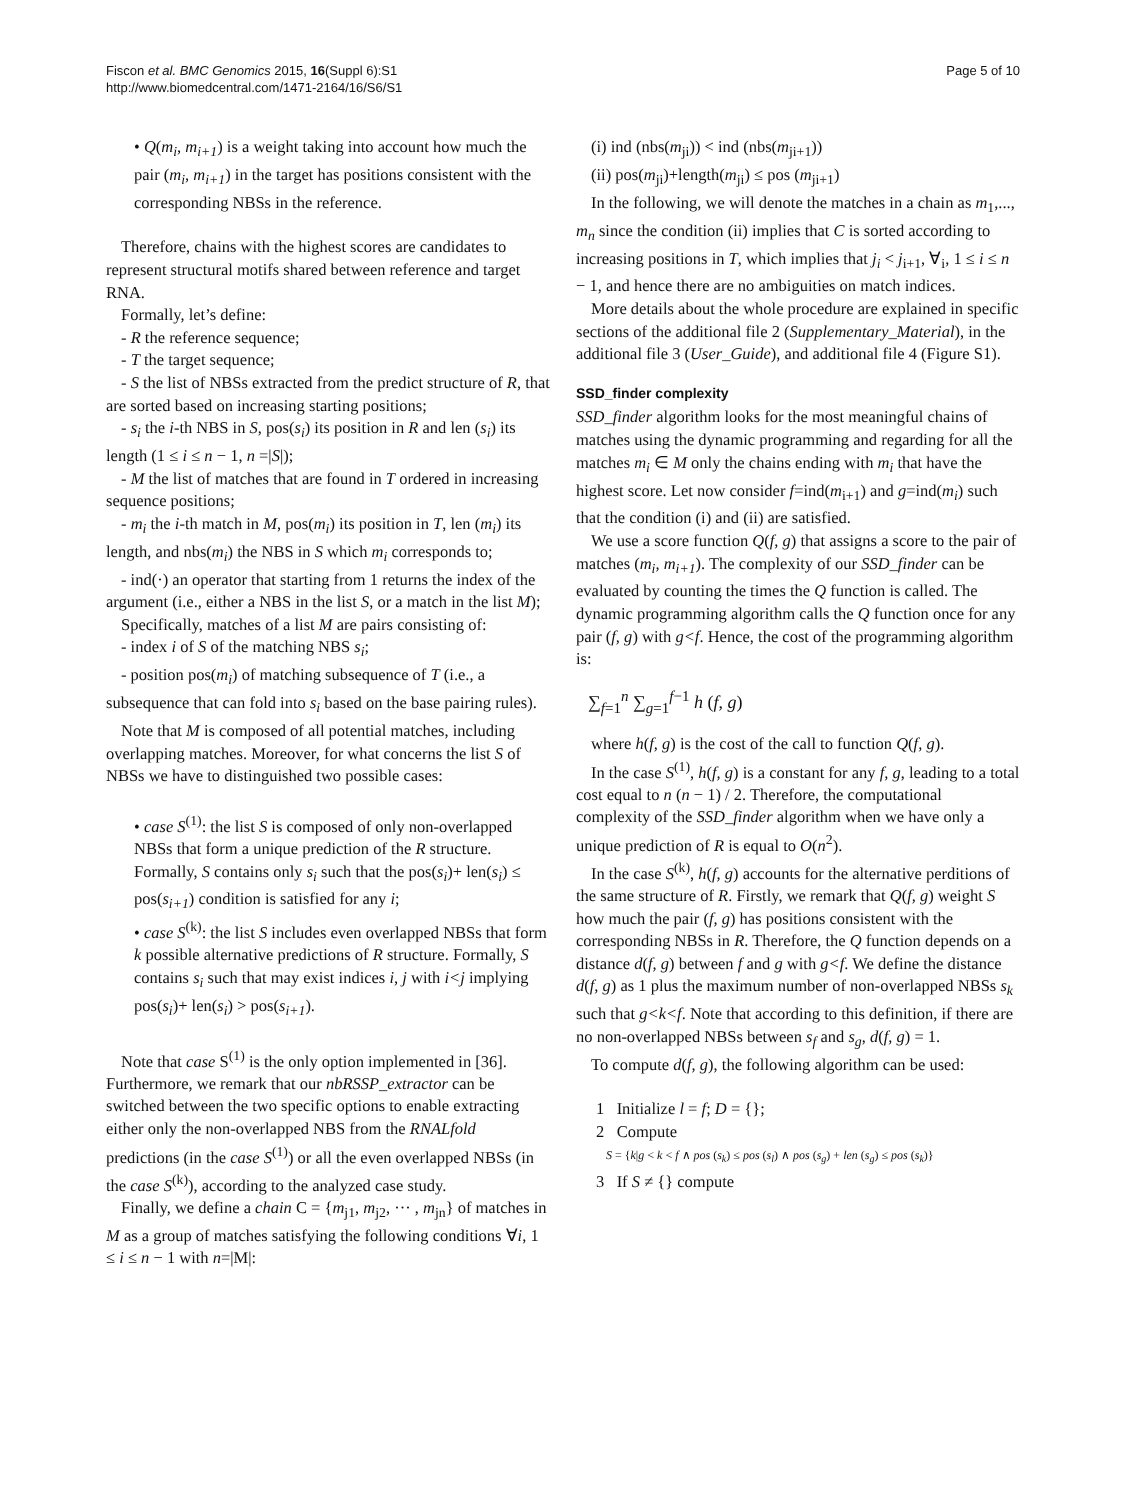Fiscon et al. BMC Genomics 2015, 16(Suppl 6):S1
http://www.biomedcentral.com/1471-2164/16/S6/S1
Page 5 of 10
• Q(m<sub>i</sub>, m<sub>i+1</sub>) is a weight taking into account how much the pair (m<sub>i</sub>, m<sub>i+1</sub>) in the target has positions consistent with the corresponding NBSs in the reference.
Therefore, chains with the highest scores are candidates to represent structural motifs shared between reference and target RNA.
Formally, let’s define:
- R the reference sequence;
- T the target sequence;
- S the list of NBSs extracted from the predict structure of R, that are sorted based on increasing starting positions;
- s<sub>i</sub> the i-th NBS in S, pos(s<sub>i</sub>) its position in R and len (s<sub>i</sub>) its length (1 ≤ i ≤ n − 1, n =|S|);
- M the list of matches that are found in T ordered in increasing sequence positions;
- m<sub>i</sub> the i-th match in M, pos(m<sub>i</sub>) its position in T, len (m<sub>i</sub>) its length, and nbs(m<sub>i</sub>) the NBS in S which m<sub>i</sub> corresponds to;
- ind(·) an operator that starting from 1 returns the index of the argument (i.e., either a NBS in the list S, or a match in the list M);
Specifically, matches of a list M are pairs consisting of:
- index i of S of the matching NBS s<sub>i</sub>;
- position pos(m<sub>i</sub>) of matching subsequence of T (i.e., a subsequence that can fold into s<sub>i</sub> based on the base pairing rules).
Note that M is composed of all potential matches, including overlapping matches. Moreover, for what concerns the list S of NBSs we have to distinguished two possible cases:
• case S<sup>(1)</sup>: the list S is composed of only non-overlapped NBSs that form a unique prediction of the R structure. Formally, S contains only s<sub>i</sub> such that the pos(s<sub>i</sub>)+ len(s<sub>i</sub>) ≤ pos(s<sub>i+1</sub>) condition is satisfied for any i;
• case S<sup>(k)</sup>: the list S includes even overlapped NBSs that form k possible alternative predictions of R structure. Formally, S contains s<sub>i</sub> such that may exist indices i, j with i<j implying pos(s<sub>i</sub>)+ len(s<sub>i</sub>) > pos(s<sub>i+1</sub>).
Note that case S<sup>(1)</sup> is the only option implemented in [36]. Furthermore, we remark that our nbRSSP_extractor can be switched between the two specific options to enable extracting either only the non-overlapped NBS from the RNALfold predictions (in the case S<sup>(1)</sup>) or all the even overlapped NBSs (in the case S<sup>(k)</sup>), according to the analyzed case study.
Finally, we define a chain C = {m<sub>j1</sub>, m<sub>j2</sub>, ··· , m<sub>jn</sub>} of matches in M as a group of matches satisfying the following conditions ∀i, 1 ≤ i ≤ n − 1 with n=|M|:
(i) ind (nbs(m<sub>ji</sub>)) < ind (nbs(m<sub>ji+1</sub>))
(ii) pos(m<sub>ji</sub>)+length(m<sub>ji</sub>) ≤ pos (m<sub>ji+1</sub>)
In the following, we will denote the matches in a chain as m<sub>1</sub>,..., m<sub>n</sub> since the condition (ii) implies that C is sorted according to increasing positions in T, which implies that j<sub>i</sub> < j<sub>i+1</sub>, ∀<sub>i</sub>, 1 ≤ i ≤ n − 1, and hence there are no ambiguities on match indices.
More details about the whole procedure are explained in specific sections of the additional file 2 (Supplementary_Material), in the additional file 3 (User_Guide), and additional file 4 (Figure S1).
SSD_finder complexity
SSD_finder algorithm looks for the most meaningful chains of matches using the dynamic programming and regarding for all the matches m<sub>i</sub> ∈ M only the chains ending with m<sub>i</sub> that have the highest score. Let now consider f=ind(m<sub>i+1</sub>) and g=ind(m<sub>i</sub>) such that the condition (i) and (ii) are satisfied.
We use a score function Q(f, g) that assigns a score to the pair of matches (m<sub>i</sub>, m<sub>i+1</sub>). The complexity of our SSD_finder can be evaluated by counting the times the Q function is called. The dynamic programming algorithm calls the Q function once for any pair (f, g) with g<f. Hence, the cost of the programming algorithm is:
∑<sub>f=1</sub><sup>n</sup> ∑<sub>g=1</sub><sup>f−1</sup> h (f, g)
where h(f, g) is the cost of the call to function Q(f, g).
In the case S<sup>(1)</sup>, h(f, g) is a constant for any f, g, leading to a total cost equal to n (n − 1) / 2. Therefore, the computational complexity of the SSD_finder algorithm when we have only a unique prediction of R is equal to O(n<sup>2</sup>).
In the case S<sup>(k)</sup>, h(f, g) accounts for the alternative perditions of the same structure of R. Firstly, we remark that Q(f, g) weight S how much the pair (f, g) has positions consistent with the corresponding NBSs in R. Therefore, the Q function depends on a distance d(f, g) between f and g with g<f. We define the distance d(f, g) as 1 plus the maximum number of non-overlapped NBSs s<sub>k</sub> such that g<k<f. Note that according to this definition, if there are no non-overlapped NBSs between s<sub>f</sub> and s<sub>g</sub>, d(f, g) = 1.
To compute d(f, g), the following algorithm can be used:
1 Initialize l = f; D = {};
2 Compute
S = {k|g < k < f ∧ pos (s<sub>k</sub>) ≤ pos (s<sub>l</sub>) ∧ pos (s<sub>g</sub>) + len (s<sub>g</sub>) ≤ pos (s<sub>k</sub>)}
3 If S ≠ {} compute